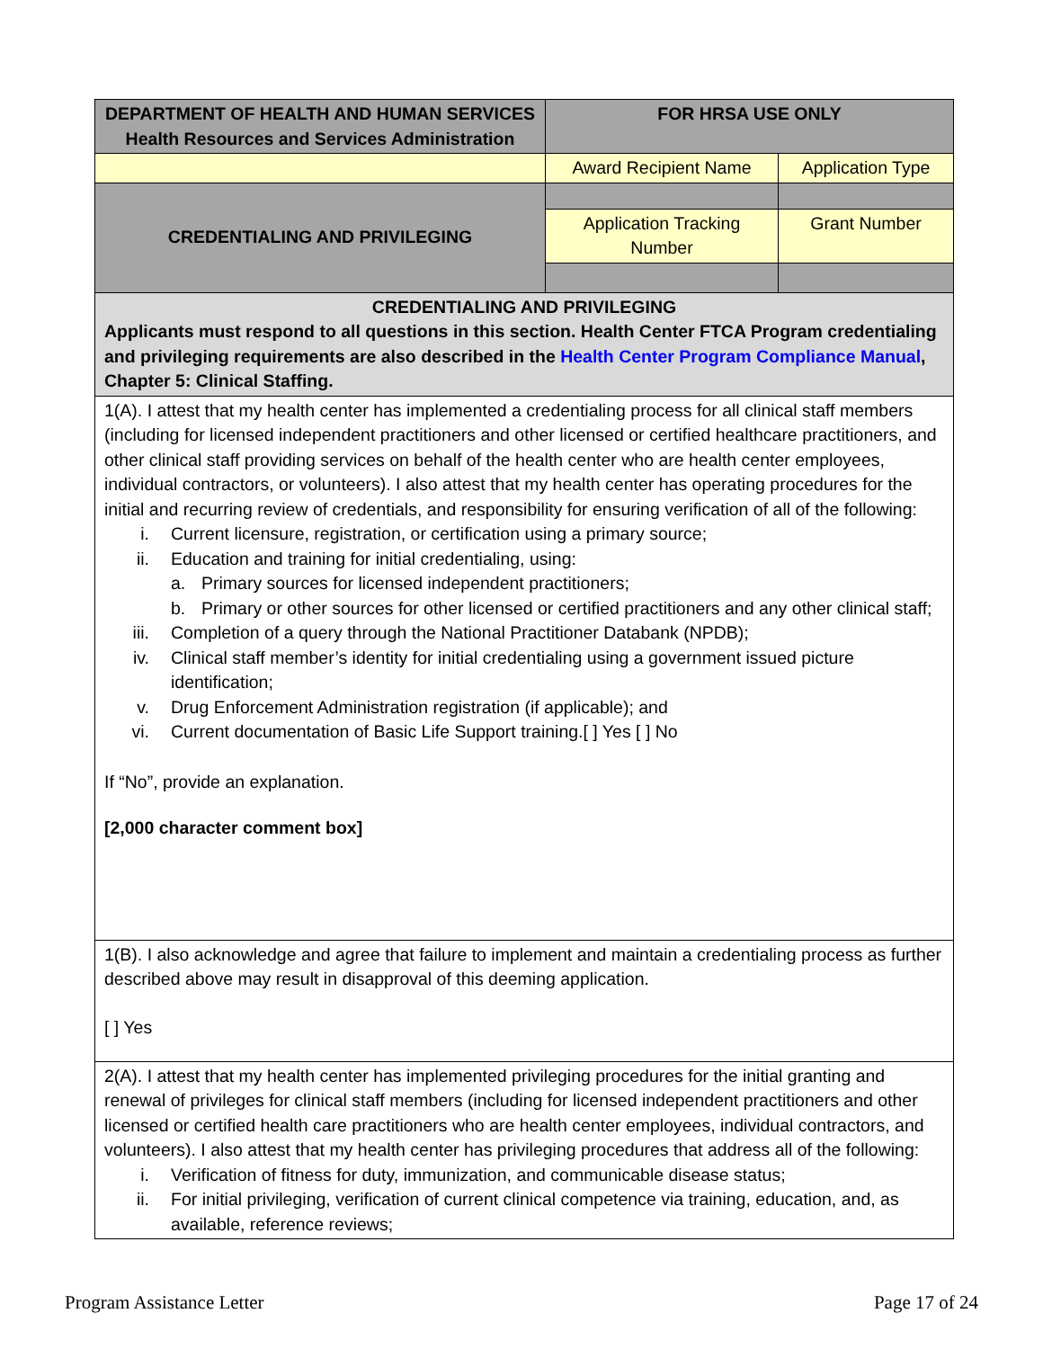| DEPARTMENT OF HEALTH AND HUMAN SERVICES Health Resources and Services Administration | FOR HRSA USE ONLY | |
| | Award Recipient Name | Application Type |
| CREDENTIALING AND PRIVILEGING | | |
| | Application Tracking Number | Grant Number |
| CREDENTIALING AND PRIVILEGING Applicants must respond to all questions in this section. Health Center FTCA Program credentialing and privileging requirements are also described in the Health Center Program Compliance Manual , Chapter 5: Clinical Staffing. | | |
| 1(A). I attest that my health center has implemented a credentialing process for all clinical staff members (including for licensed independent practitioners and other licensed or certified healthcare practitioners, and other clinical staff providing services on behalf of the health center who are health center employees, individual contractors, or volunteers). I also attest that my health center has operating procedures for the initial and recurring review of credentials, and responsibility for ensuring verification of all of the following: i. Current licensure, registration, or certification using a primary source; ii. Education and training for initial credentialing, using: a. Primary sources for licensed independent practitioners; b. Primary or other sources for other licensed or certified practitioners and any other clinical staff; iii. Completion of a query through the National Practitioner Databank (NPDB); iv. Clinical staff member’s identity for initial credentialing using a government issued picture identification; v. Drug Enforcement Administration registration (if applicable); and vi. Current documentation of Basic Life Support training.[ ] Yes [ ] No If “No”, provide an explanation. [2,000 character comment box] | | |
| 1(B). I also acknowledge and agree that failure to implement and maintain a credentialing process as further described above may result in disapproval of this deeming application. [ ] Yes | | |
| 2(A). I attest that my health center has implemented privileging procedures for the initial granting and renewal of privileges for clinical staff members (including for licensed independent practitioners and other licensed or certified health care practitioners who are health center employees, individual contractors, and volunteers). I also attest that my health center has privileging procedures that address all of the following: i. Verification of fitness for duty, immunization, and communicable disease status; ii. For initial privileging, verification of current clinical competence via training, education, and, as available, reference reviews; | | |
Program Assistance Letter Page 17 of 24